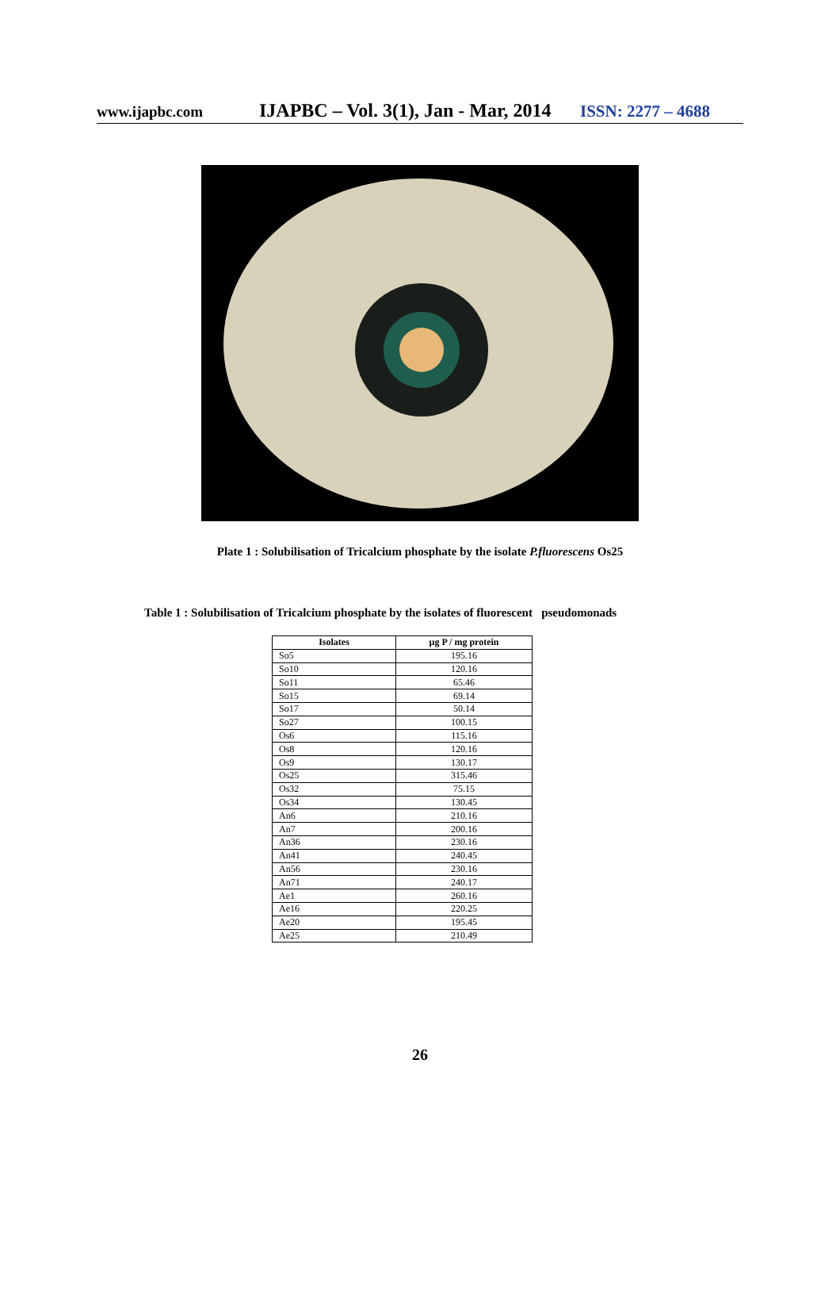www.ijapbc.com IJAPBC – Vol. 3(1), Jan - Mar, 2014 ISSN: 2277 – 4688
Plate 1 : Solubilisation of Tricalcium phosphate by the isolate P.fluorescens Os25
Table 1 : Solubilisation of Tricalcium phosphate by the isolates of fluorescent pseudomonads
| Isolates | µg P / mg protein |
| --- | --- |
| So5 | 195.16 |
| So10 | 120.16 |
| So11 | 65.46 |
| So15 | 69.14 |
| So17 | 50.14 |
| So27 | 100.15 |
| Os6 | 115.16 |
| Os8 | 120.16 |
| Os9 | 130.17 |
| Os25 | 315.46 |
| Os32 | 75.15 |
| Os34 | 130.45 |
| An6 | 210.16 |
| An7 | 200.16 |
| An36 | 230.16 |
| An41 | 240.45 |
| An56 | 230.16 |
| An71 | 240.17 |
| Ae1 | 260.16 |
| Ae16 | 220.25 |
| Ae20 | 195.45 |
| Ae25 | 210.49 |
26